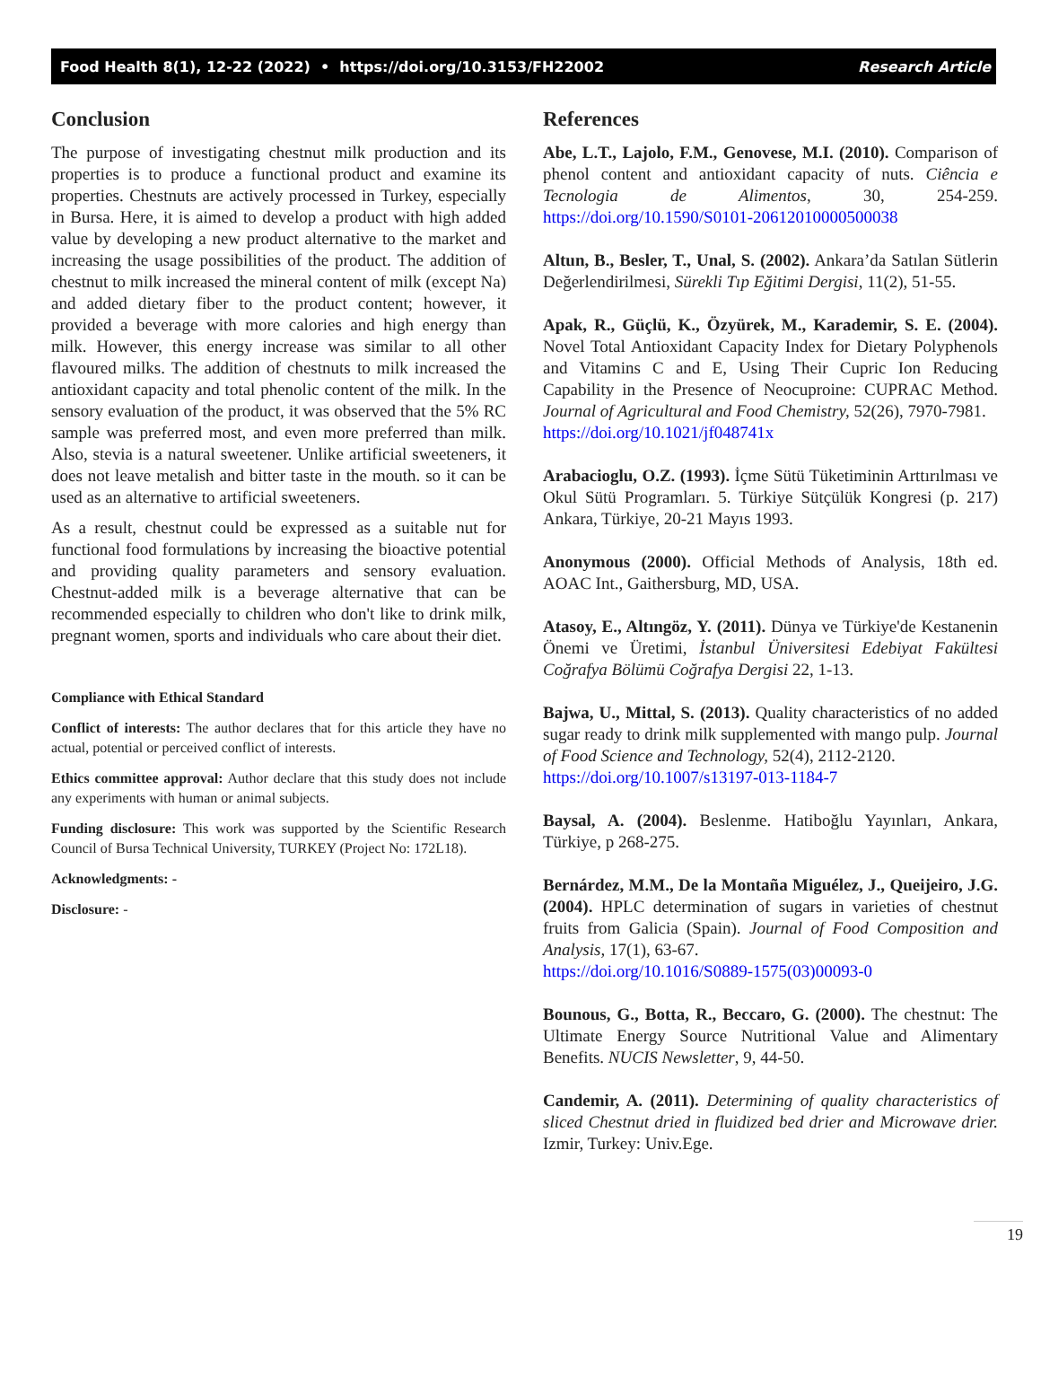Food Health 8(1), 12-22 (2022) • https://doi.org/10.3153/FH22002 Research Article
Conclusion
The purpose of investigating chestnut milk production and its properties is to produce a functional product and examine its properties. Chestnuts are actively processed in Turkey, especially in Bursa. Here, it is aimed to develop a product with high added value by developing a new product alternative to the market and increasing the usage possibilities of the product. The addition of chestnut to milk increased the mineral content of milk (except Na) and added dietary fiber to the product content; however, it provided a beverage with more calories and high energy than milk. However, this energy increase was similar to all other flavoured milks. The addition of chestnuts to milk increased the antioxidant capacity and total phenolic content of the milk. In the sensory evaluation of the product, it was observed that the 5% RC sample was preferred most, and even more preferred than milk. Also, stevia is a natural sweetener. Unlike artificial sweeteners, it does not leave metalish and bitter taste in the mouth. so it can be used as an alternative to artificial sweeteners.
As a result, chestnut could be expressed as a suitable nut for functional food formulations by increasing the bioactive potential and providing quality parameters and sensory evaluation. Chestnut-added milk is a beverage alternative that can be recommended especially to children who don't like to drink milk, pregnant women, sports and individuals who care about their diet.
Compliance with Ethical Standard
Conflict of interests: The author declares that for this article they have no actual, potential or perceived conflict of interests.
Ethics committee approval: Author declare that this study does not include any experiments with human or animal subjects.
Funding disclosure: This work was supported by the Scientific Research Council of Bursa Technical University, TURKEY (Project No: 172L18).
Acknowledgments: -
Disclosure: -
References
Abe, L.T., Lajolo, F.M., Genovese, M.I. (2010). Comparison of phenol content and antioxidant capacity of nuts. Ciência e Tecnologia de Alimentos, 30, 254-259. https://doi.org/10.1590/S0101-20612010000500038
Altun, B., Besler, T., Unal, S. (2002). Ankara’da Satılan Sütlerin Değerlendirilmesi, Sürekli Tıp Eğitimi Dergisi, 11(2), 51-55.
Apak, R., Güçlü, K., Özyürek, M., Karademir, S. E. (2004). Novel Total Antioxidant Capacity Index for Dietary Polyphenols and Vitamins C and E, Using Their Cupric Ion Reducing Capability in the Presence of Neocuproine: CUPRAC Method. Journal of Agricultural and Food Chemistry, 52(26), 7970-7981.
https://doi.org/10.1021/jf048741x
Arabacioglu, O.Z. (1993). İçme Sütü Tüketiminin Arttırılması ve Okul Sütü Programları. 5. Türkiye Sütçülük Kongresi (p. 217) Ankara, Türkiye, 20-21 Mayıs 1993.
Anonymous (2000). Official Methods of Analysis, 18th ed. AOAC Int., Gaithersburg, MD, USA.
Atasoy, E., Altıngöz, Y. (2011). Dünya ve Türkiye'de Kestanenin Önemi ve Üretimi, İstanbul Üniversitesi Edebiyat Fakültesi Coğrafya Bölümü Coğrafya Dergisi 22, 1-13.
Bajwa, U., Mittal, S. (2013). Quality characteristics of no added sugar ready to drink milk supplemented with mango pulp. Journal of Food Science and Technology, 52(4), 2112-2120.
https://doi.org/10.1007/s13197-013-1184-7
Baysal, A. (2004). Beslenme. Hatiboğlu Yayınları, Ankara, Türkiye, p 268-275.
Bernárdez, M.M., De la Montaña Miguélez, J., Queijeiro, J.G. (2004). HPLC determination of sugars in varieties of chestnut fruits from Galicia (Spain). Journal of Food Composition and Analysis, 17(1), 63-67.
https://doi.org/10.1016/S0889-1575(03)00093-0
Bounous, G., Botta, R., Beccaro, G. (2000). The chestnut: The Ultimate Energy Source Nutritional Value and Alimentary Benefits. NUCIS Newsletter, 9, 44-50.
Candemir, A. (2011). Determining of quality characteristics of sliced Chestnut dried in fluidized bed drier and Microwave drier. Izmir, Turkey: Univ.Ege.
19